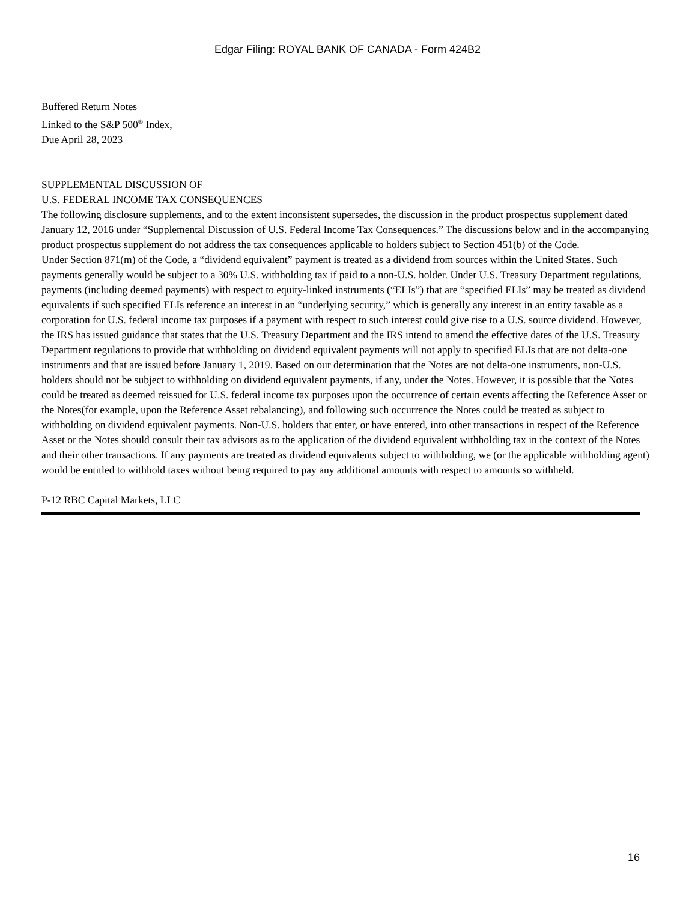Edgar Filing: ROYAL BANK OF CANADA - Form 424B2
Buffered Return Notes
Linked to the S&P 500<sup>®</sup> Index,
Due April 28, 2023
SUPPLEMENTAL DISCUSSION OF
U.S. FEDERAL INCOME TAX CONSEQUENCES
The following disclosure supplements, and to the extent inconsistent supersedes, the discussion in the product prospectus supplement dated January 12, 2016 under “Supplemental Discussion of U.S. Federal Income Tax Consequences.” The discussions below and in the accompanying product prospectus supplement do not address the tax consequences applicable to holders subject to Section 451(b) of the Code.
Under Section 871(m) of the Code, a “dividend equivalent” payment is treated as a dividend from sources within the United States. Such payments generally would be subject to a 30% U.S. withholding tax if paid to a non-U.S. holder. Under U.S. Treasury Department regulations, payments (including deemed payments) with respect to equity-linked instruments (“ELIs”) that are “specified ELIs” may be treated as dividend equivalents if such specified ELIs reference an interest in an “underlying security,” which is generally any interest in an entity taxable as a corporation for U.S. federal income tax purposes if a payment with respect to such interest could give rise to a U.S. source dividend. However, the IRS has issued guidance that states that the U.S. Treasury Department and the IRS intend to amend the effective dates of the U.S. Treasury Department regulations to provide that withholding on dividend equivalent payments will not apply to specified ELIs that are not delta-one instruments and that are issued before January 1, 2019. Based on our determination that the Notes are not delta-one instruments, non-U.S. holders should not be subject to withholding on dividend equivalent payments, if any, under the Notes. However, it is possible that the Notes could be treated as deemed reissued for U.S. federal income tax purposes upon the occurrence of certain events affecting the Reference Asset or the Notes(for example, upon the Reference Asset rebalancing), and following such occurrence the Notes could be treated as subject to withholding on dividend equivalent payments. Non-U.S. holders that enter, or have entered, into other transactions in respect of the Reference Asset or the Notes should consult their tax advisors as to the application of the dividend equivalent withholding tax in the context of the Notes and their other transactions. If any payments are treated as dividend equivalents subject to withholding, we (or the applicable withholding agent) would be entitled to withhold taxes without being required to pay any additional amounts with respect to amounts so withheld.
P-12 RBC Capital Markets, LLC
16